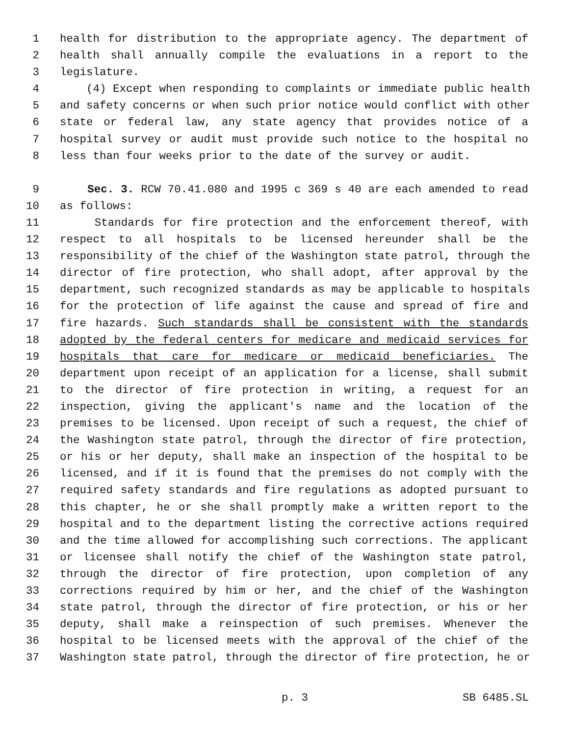1 health for distribution to the appropriate agency. The department of
2 health shall annually compile the evaluations in a report to the
3 legislature.
4 (4) Except when responding to complaints or immediate public health
5 and safety concerns or when such prior notice would conflict with other
6 state or federal law, any state agency that provides notice of a
7 hospital survey or audit must provide such notice to the hospital no
8 less than four weeks prior to the date of the survey or audit.
9 Sec. 3. RCW 70.41.080 and 1995 c 369 s 40 are each amended to read
10 as follows:
11 Standards for fire protection and the enforcement thereof, with
12 respect to all hospitals to be licensed hereunder shall be the
13 responsibility of the chief of the Washington state patrol, through the
14 director of fire protection, who shall adopt, after approval by the
15 department, such recognized standards as may be applicable to hospitals
16 for the protection of life against the cause and spread of fire and
17 fire hazards. Such standards shall be consistent with the standards
18 adopted by the federal centers for medicare and medicaid services for
19 hospitals that care for medicare or medicaid beneficiaries. The
20 department upon receipt of an application for a license, shall submit
21 to the director of fire protection in writing, a request for an
22 inspection, giving the applicant's name and the location of the
23 premises to be licensed. Upon receipt of such a request, the chief of
24 the Washington state patrol, through the director of fire protection,
25 or his or her deputy, shall make an inspection of the hospital to be
26 licensed, and if it is found that the premises do not comply with the
27 required safety standards and fire regulations as adopted pursuant to
28 this chapter, he or she shall promptly make a written report to the
29 hospital and to the department listing the corrective actions required
30 and the time allowed for accomplishing such corrections. The applicant
31 or licensee shall notify the chief of the Washington state patrol,
32 through the director of fire protection, upon completion of any
33 corrections required by him or her, and the chief of the Washington
34 state patrol, through the director of fire protection, or his or her
35 deputy, shall make a reinspection of such premises. Whenever the
36 hospital to be licensed meets with the approval of the chief of the
37 Washington state patrol, through the director of fire protection, he or
p. 3 SB 6485.SL